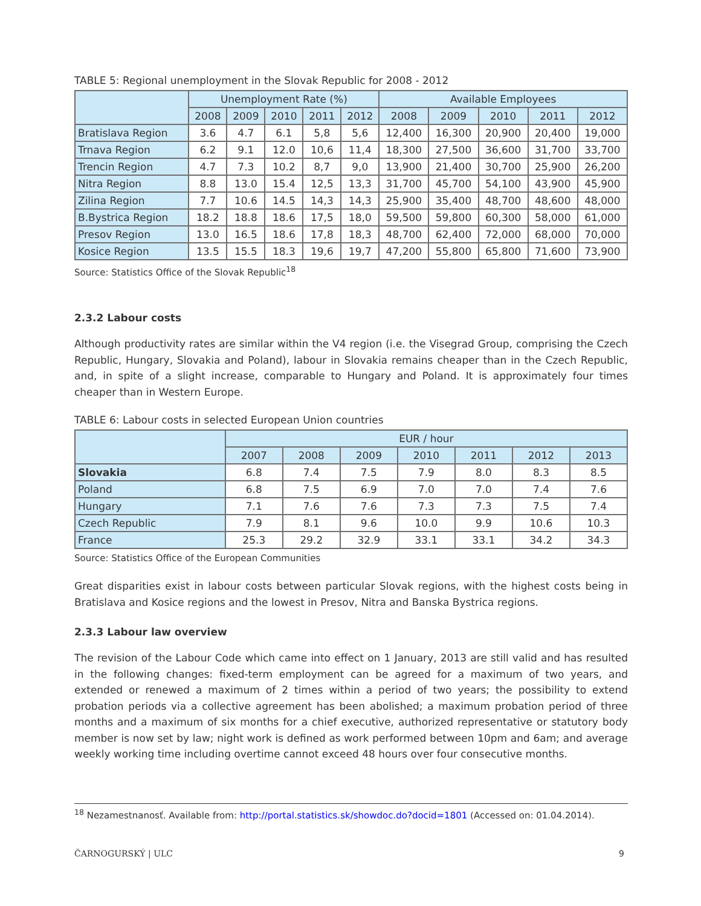TABLE 5: Regional unemployment in the Slovak Republic for 2008 - 2012
| | Unemployment Rate (%) | | | | | Available Employees | | | | |
| --- | --- | --- | --- | --- | --- | --- | --- | --- | --- | --- |
| | 2008 | 2009 | 2010 | 2011 | 2012 | 2008 | 2009 | 2010 | 2011 | 2012 |
| Bratislava Region | 3.6 | 4.7 | 6.1 | 5,8 | 5,6 | 12,400 | 16,300 | 20,900 | 20,400 | 19,000 |
| Trnava Region | 6.2 | 9.1 | 12.0 | 10,6 | 11,4 | 18,300 | 27,500 | 36,600 | 31,700 | 33,700 |
| Trencin Region | 4.7 | 7.3 | 10.2 | 8,7 | 9,0 | 13,900 | 21,400 | 30,700 | 25,900 | 26,200 |
| Nitra Region | 8.8 | 13.0 | 15.4 | 12,5 | 13,3 | 31,700 | 45,700 | 54,100 | 43,900 | 45,900 |
| Zilina Region | 7.7 | 10.6 | 14.5 | 14,3 | 14,3 | 25,900 | 35,400 | 48,700 | 48,600 | 48,000 |
| B.Bystrica Region | 18.2 | 18.8 | 18.6 | 17,5 | 18,0 | 59,500 | 59,800 | 60,300 | 58,000 | 61,000 |
| Presov Region | 13.0 | 16.5 | 18.6 | 17,8 | 18,3 | 48,700 | 62,400 | 72,000 | 68,000 | 70,000 |
| Kosice Region | 13.5 | 15.5 | 18.3 | 19,6 | 19,7 | 47,200 | 55,800 | 65,800 | 71,600 | 73,900 |
Source: Statistics Office of the Slovak Republic<sup>18</sup>
2.3.2 Labour costs
Although productivity rates are similar within the V4 region (i.e. the Visegrad Group, comprising the Czech Republic, Hungary, Slovakia and Poland), labour in Slovakia remains cheaper than in the Czech Republic, and, in spite of a slight increase, comparable to Hungary and Poland. It is approximately four times cheaper than in Western Europe.
TABLE 6: Labour costs in selected European Union countries
| | EUR / hour | | | | | | |
| --- | --- | --- | --- | --- | --- | --- | --- |
| | 2007 | 2008 | 2009 | 2010 | 2011 | 2012 | 2013 |
| Slovakia | 6.8 | 7.4 | 7.5 | 7.9 | 8.0 | 8.3 | 8.5 |
| Poland | 6.8 | 7.5 | 6.9 | 7.0 | 7.0 | 7.4 | 7.6 |
| Hungary | 7.1 | 7.6 | 7.6 | 7.3 | 7.3 | 7.5 | 7.4 |
| Czech Republic | 7.9 | 8.1 | 9.6 | 10.0 | 9.9 | 10.6 | 10.3 |
| France | 25.3 | 29.2 | 32.9 | 33.1 | 33.1 | 34.2 | 34.3 |
Source: Statistics Office of the European Communities
Great disparities exist in labour costs between particular Slovak regions, with the highest costs being in Bratislava and Kosice regions and the lowest in Presov, Nitra and Banska Bystrica regions.
2.3.3 Labour law overview
The revision of the Labour Code which came into effect on 1 January, 2013 are still valid and has resulted in the following changes: fixed-term employment can be agreed for a maximum of two years, and extended or renewed a maximum of 2 times within a period of two years; the possibility to extend probation periods via a collective agreement has been abolished; a maximum probation period of three months and a maximum of six months for a chief executive, authorized representative or statutory body member is now set by law; night work is defined as work performed between 10pm and 6am; and average weekly working time including overtime cannot exceed 48 hours over four consecutive months.
<sup>18</sup> Nezamestnanosť. Available from: http://portal.statistics.sk/showdoc.do?docid=1801 (Accessed on: 01.04.2014).
ČARNOGURSKÝ | ULC 9